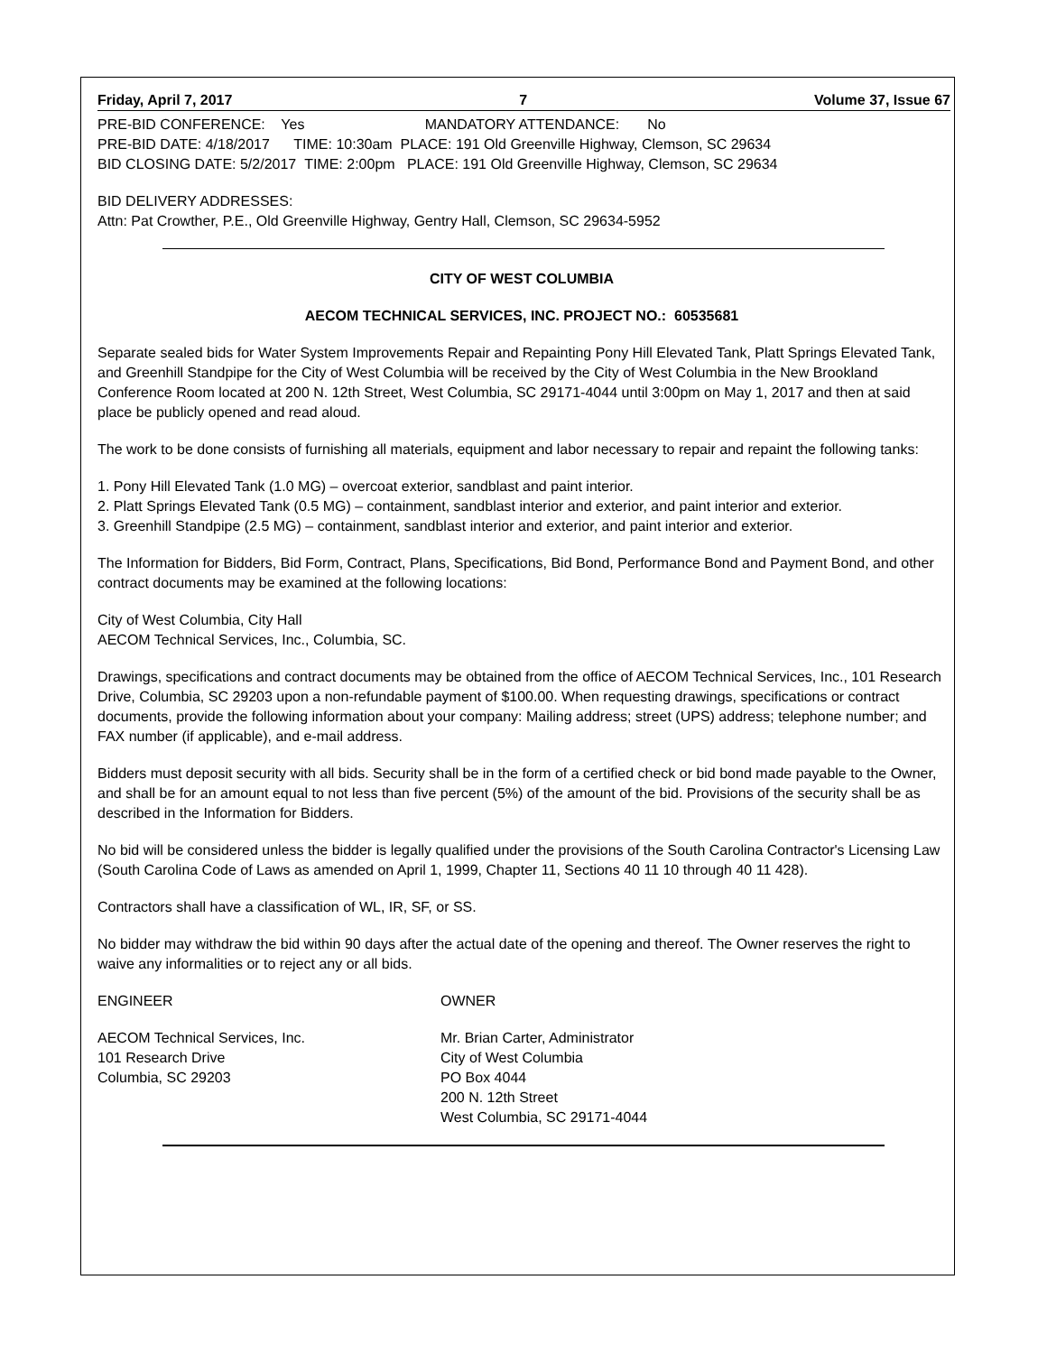Friday, April 7, 2017 7 Volume 37, Issue 67
PRE-BID CONFERENCE: Yes MANDATORY ATTENDANCE: No
PRE-BID DATE: 4/18/2017 TIME: 10:30am PLACE: 191 Old Greenville Highway, Clemson, SC 29634
BID CLOSING DATE: 5/2/2017 TIME: 2:00pm PLACE: 191 Old Greenville Highway, Clemson, SC 29634
BID DELIVERY ADDRESSES:
Attn: Pat Crowther, P.E., Old Greenville Highway, Gentry Hall, Clemson, SC 29634-5952
CITY OF WEST COLUMBIA
AECOM TECHNICAL SERVICES, INC. PROJECT NO.: 60535681
Separate sealed bids for Water System Improvements Repair and Repainting Pony Hill Elevated Tank, Platt Springs Elevated Tank, and Greenhill Standpipe for the City of West Columbia will be received by the City of West Columbia in the New Brookland Conference Room located at 200 N. 12th Street, West Columbia, SC 29171-4044 until 3:00pm on May 1, 2017 and then at said place be publicly opened and read aloud.
The work to be done consists of furnishing all materials, equipment and labor necessary to repair and repaint the following tanks:
1. Pony Hill Elevated Tank (1.0 MG) – overcoat exterior, sandblast and paint interior.
2. Platt Springs Elevated Tank (0.5 MG) – containment, sandblast interior and exterior, and paint interior and exterior.
3. Greenhill Standpipe (2.5 MG) – containment, sandblast interior and exterior, and paint interior and exterior.
The Information for Bidders, Bid Form, Contract, Plans, Specifications, Bid Bond, Performance Bond and Payment Bond, and other contract documents may be examined at the following locations:
City of West Columbia, City Hall
AECOM Technical Services, Inc., Columbia, SC.
Drawings, specifications and contract documents may be obtained from the office of AECOM Technical Services, Inc., 101 Research Drive, Columbia, SC 29203 upon a non-refundable payment of $100.00. When requesting drawings, specifications or contract documents, provide the following information about your company: Mailing address; street (UPS) address; telephone number; and FAX number (if applicable), and e-mail address.
Bidders must deposit security with all bids. Security shall be in the form of a certified check or bid bond made payable to the Owner, and shall be for an amount equal to not less than five percent (5%) of the amount of the bid. Provisions of the security shall be as described in the Information for Bidders.
No bid will be considered unless the bidder is legally qualified under the provisions of the South Carolina Contractor's Licensing Law (South Carolina Code of Laws as amended on April 1, 1999, Chapter 11, Sections 40 11 10 through 40 11 428).
Contractors shall have a classification of WL, IR, SF, or SS.
No bidder may withdraw the bid within 90 days after the actual date of the opening and thereof. The Owner reserves the right to waive any informalities or to reject any or all bids.
ENGINEER
AECOM Technical Services, Inc.
101 Research Drive
Columbia, SC 29203
OWNER
Mr. Brian Carter, Administrator
City of West Columbia
PO Box 4044
200 N. 12th Street
West Columbia, SC 29171-4044